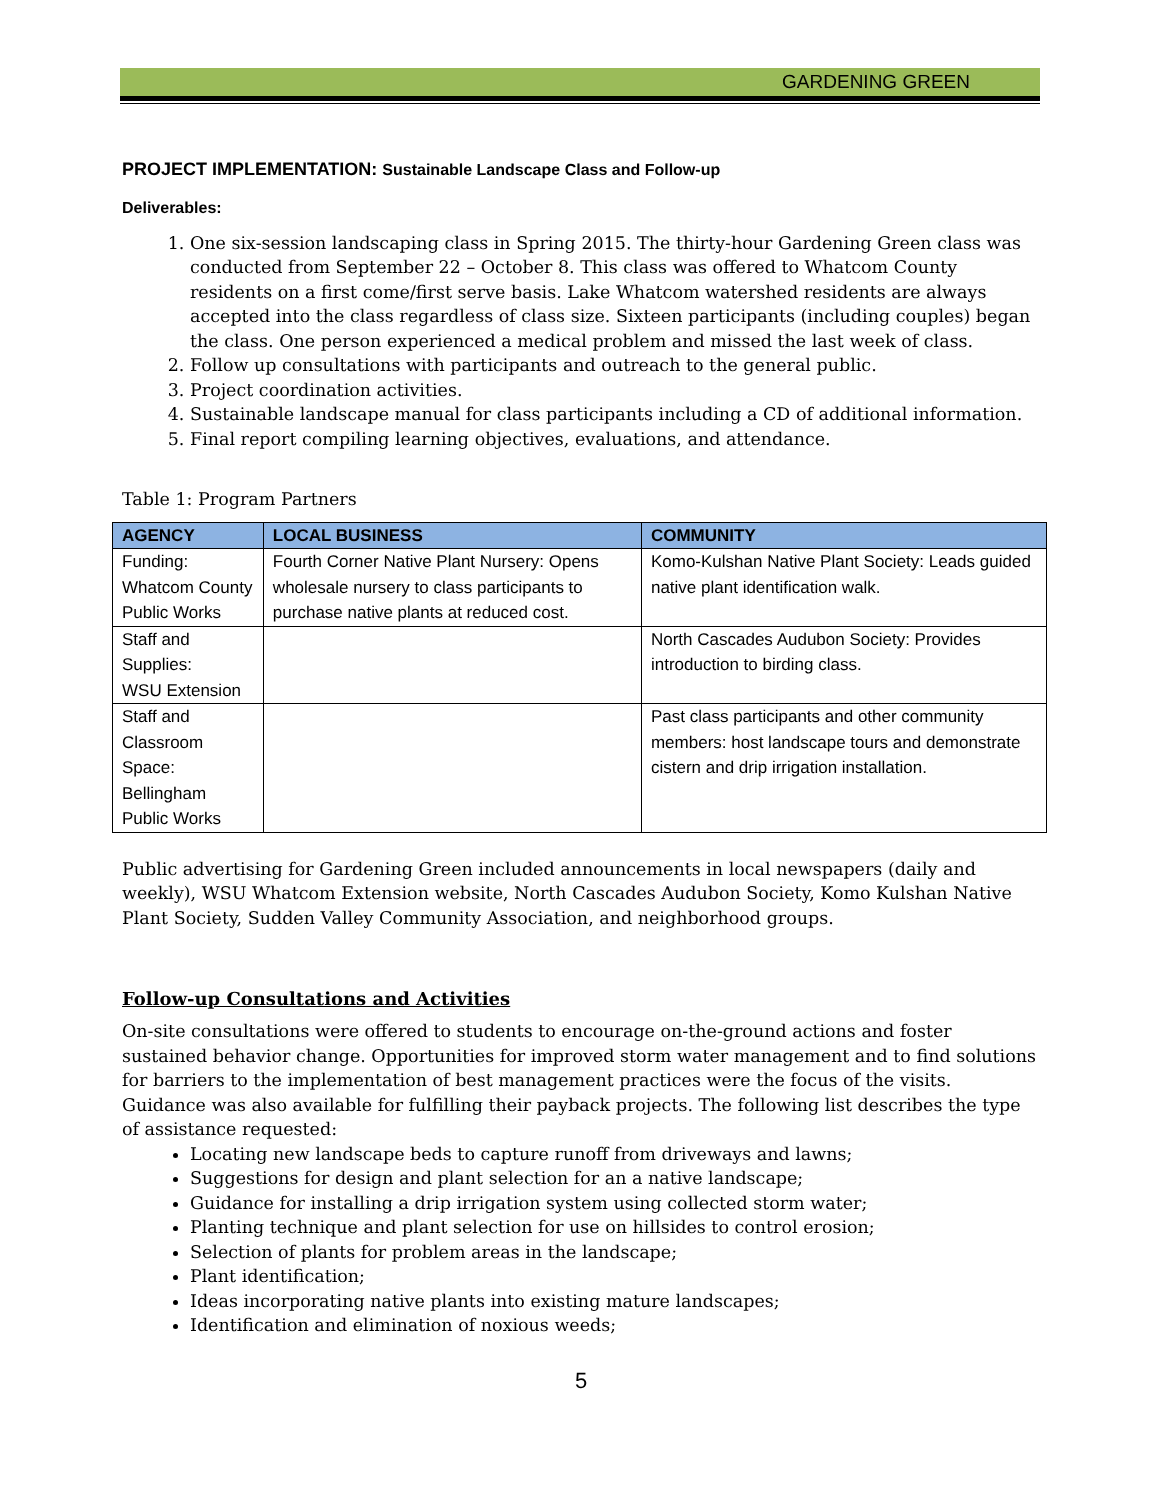GARDENING GREEN
PROJECT IMPLEMENTATION: Sustainable Landscape Class and Follow-up
Deliverables:
1. One six-session landscaping class in Spring 2015. The thirty-hour Gardening Green class was conducted from September 22 – October 8. This class was offered to Whatcom County residents on a first come/first serve basis. Lake Whatcom watershed residents are always accepted into the class regardless of class size. Sixteen participants (including couples) began the class. One person experienced a medical problem and missed the last week of class.
2. Follow up consultations with participants and outreach to the general public.
3. Project coordination activities.
4. Sustainable landscape manual for class participants including a CD of additional information.
5. Final report compiling learning objectives, evaluations, and attendance.
Table 1: Program Partners
| AGENCY | LOCAL BUSINESS | COMMUNITY |
| --- | --- | --- |
| Funding: Whatcom County Public Works | Fourth Corner Native Plant Nursery: Opens wholesale nursery to class participants to purchase native plants at reduced cost. | Komo-Kulshan Native Plant Society: Leads guided native plant identification walk. |
| Staff and Supplies: WSU Extension | | North Cascades Audubon Society: Provides introduction to birding class. |
| Staff and Classroom Space: Bellingham Public Works | | Past class participants and other community members: host landscape tours and demonstrate cistern and drip irrigation installation. |
Public advertising for Gardening Green included announcements in local newspapers (daily and weekly), WSU Whatcom Extension website, North Cascades Audubon Society, Komo Kulshan Native Plant Society, Sudden Valley Community Association, and neighborhood groups.
Follow-up Consultations and Activities
On-site consultations were offered to students to encourage on-the-ground actions and foster sustained behavior change. Opportunities for improved storm water management and to find solutions for barriers to the implementation of best management practices were the focus of the visits. Guidance was also available for fulfilling their payback projects. The following list describes the type of assistance requested:
Locating new landscape beds to capture runoff from driveways and lawns;
Suggestions for design and plant selection for an a native landscape;
Guidance for installing a drip irrigation system using collected storm water;
Planting technique and plant selection for use on hillsides to control erosion;
Selection of plants for problem areas in the landscape;
Plant identification;
Ideas incorporating native plants into existing mature landscapes;
Identification and elimination of noxious weeds;
5